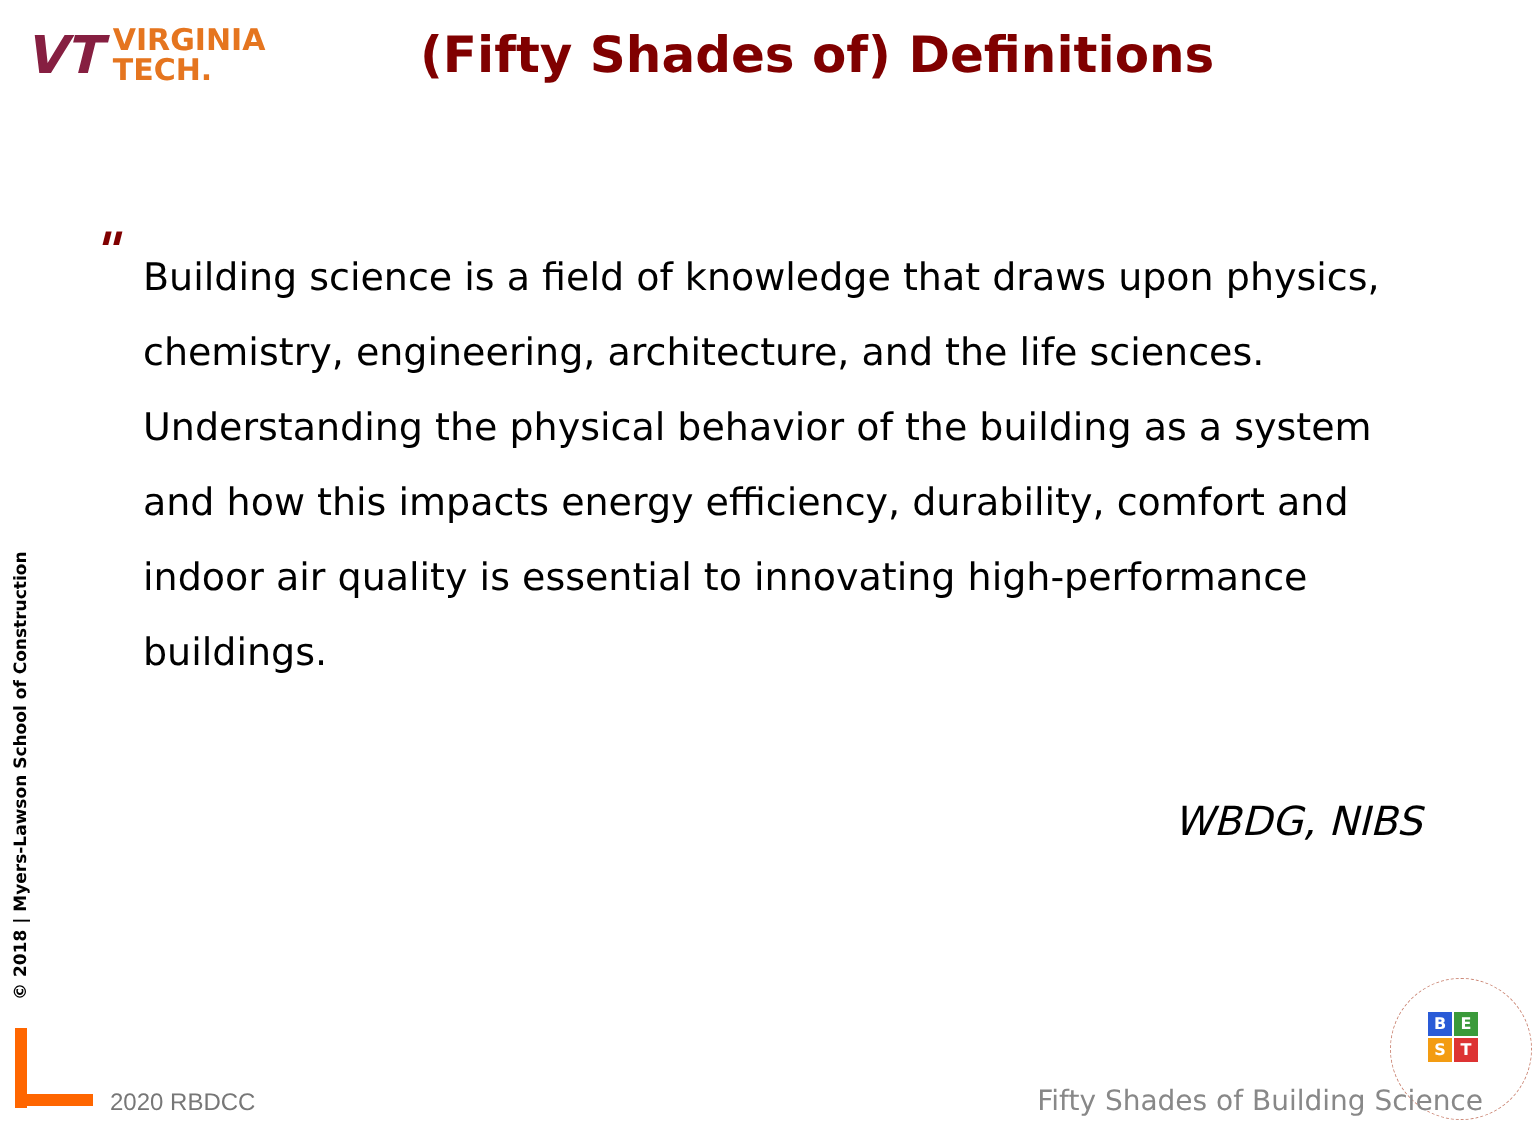VT
VIRGINIA
TECH.
(Fifty Shades of) Definitions
"
Building science is a field of knowledge that draws upon physics, chemistry, engineering, architecture, and the life sciences. Understanding the physical behavior of the building as a system and how this impacts energy efficiency, durability, comfort and indoor air quality is essential to innovating high-performance buildings.
WBDG, NIBS
© 2018 | Myers-Lawson School of Construction
2020 RBDCC
BEST
Fifty Shades of Building Science